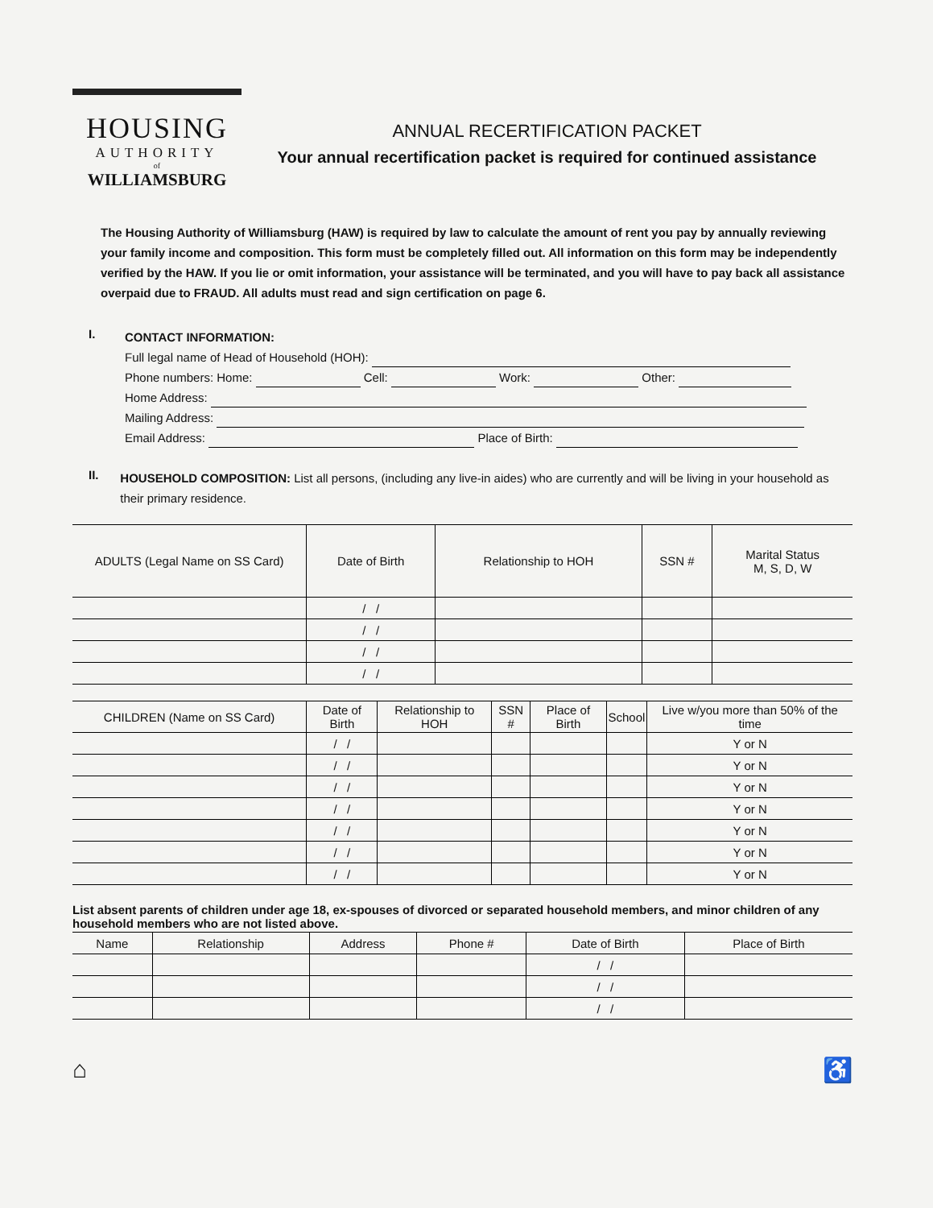HOUSING
AUTHORITY
of
WILLIAMSBURG
ANNUAL RECERTIFICATION PACKET
Your annual recertification packet is required for continued assistance
The Housing Authority of Williamsburg (HAW) is required by law to calculate the amount of rent you pay by annually reviewing your family income and composition. This form must be completely filled out. All information on this form may be independently verified by the HAW. If you lie or omit information, your assistance will be terminated, and you will have to pay back all assistance overpaid due to FRAUD. All adults must read and sign certification on page 6.
I.
CONTACT INFORMATION:
Full legal name of Head of Household (HOH):
Phone numbers: Home: Cell: Work: Other:
Home Address:
Mailing Address:
Email Address: Place of Birth:
II.
HOUSEHOLD COMPOSITION: List all persons, (including any live-in aides) who are currently and will be living in your household as their primary residence.
| ADULTS (Legal Name on SS Card) | Date of Birth | Relationship to HOH | SSN # | Marital Status M, S, D, W |
| --- | --- | --- | --- | --- |
| | / / | | | |
| | / / | | | |
| | / / | | | |
| | / / | | | |
| CHILDREN (Name on SS Card) | Date of Birth | Relationship to HOH | SSN # | Place of Birth | School | Live w/you more than 50% of the time |
| --- | --- | --- | --- | --- | --- | --- |
| | / / | | | | | Y or N |
| | / / | | | | | Y or N |
| | / / | | | | | Y or N |
| | / / | | | | | Y or N |
| | / / | | | | | Y or N |
| | / / | | | | | Y or N |
| | / / | | | | | Y or N |
List absent parents of children under age 18, ex-spouses of divorced or separated household members, and minor children of any household members who are not listed above.
| Name | Relationship | Address | Phone # | Date of Birth | Place of Birth |
| --- | --- | --- | --- | --- | --- |
| | | | | / / | |
| | | | | / / | |
| | | | | / / | |
⌂ ♿